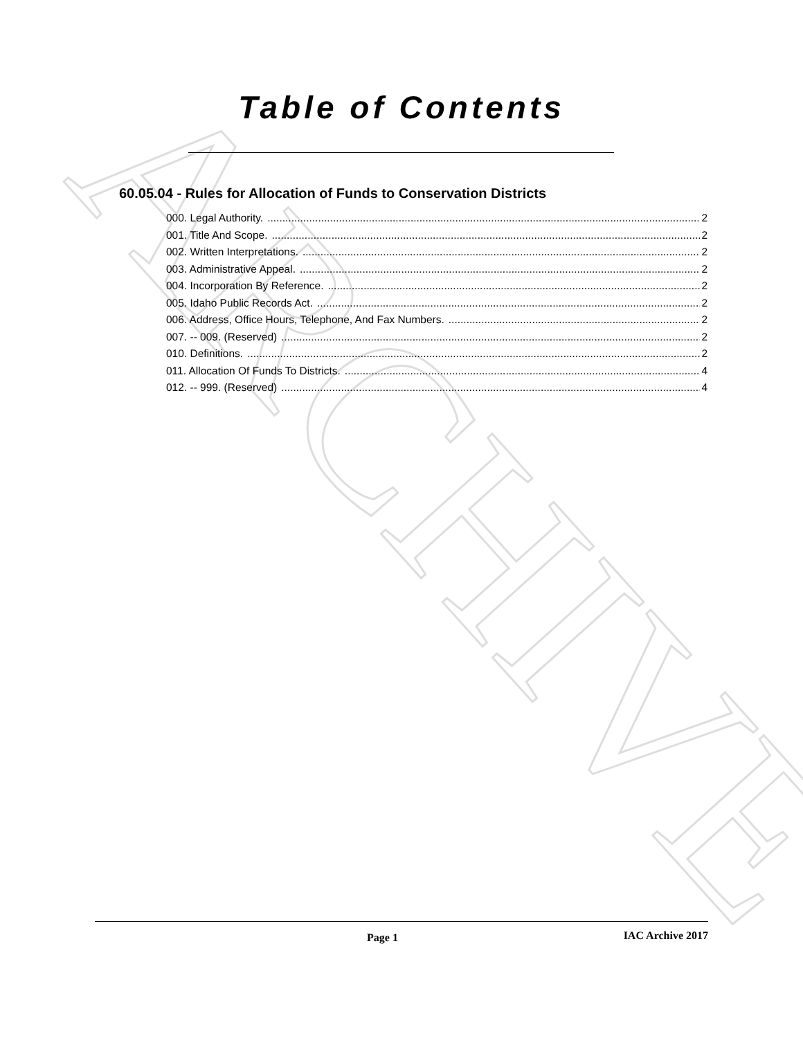ARCHIVE
Table of Contents
60.05.04 - Rules for Allocation of Funds to Conservation Districts
000. Legal Authority. 2
001. Title And Scope. 2
002. Written Interpretations. 2
003. Administrative Appeal. 2
004. Incorporation By Reference. 2
005. Idaho Public Records Act. 2
006. Address, Office Hours, Telephone, And Fax Numbers. 2
007. -- 009. (Reserved) 2
010. Definitions. 2
011. Allocation Of Funds To Districts. 4
012. -- 999. (Reserved) 4
Page 1 IAC Archive 2017